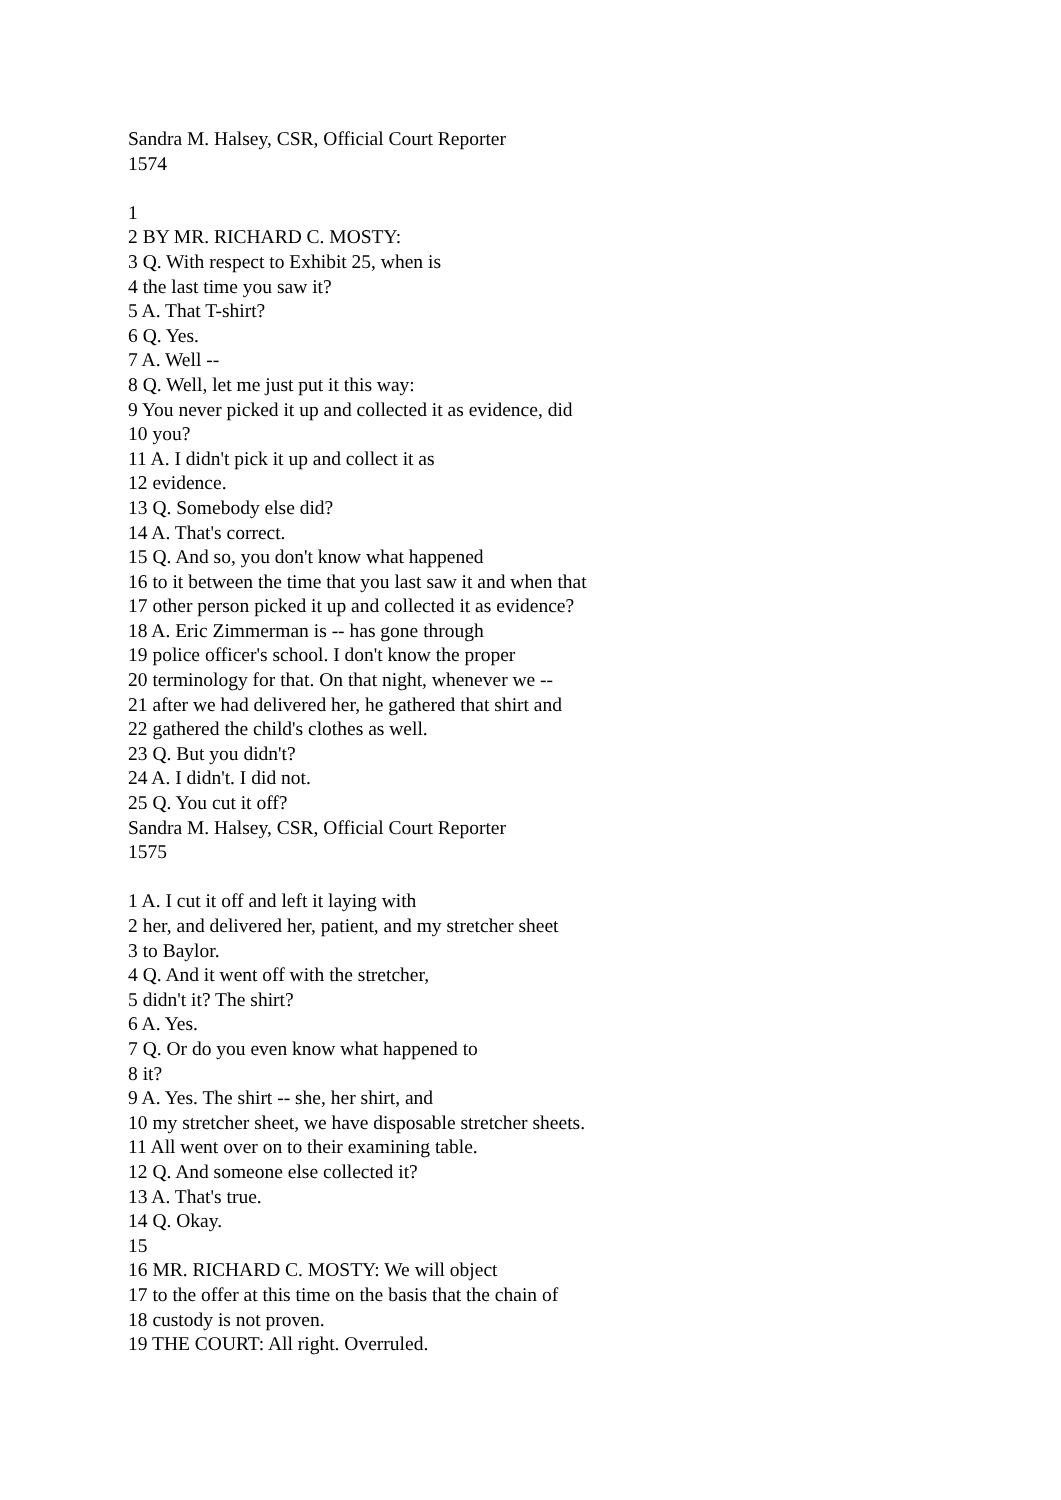Sandra M. Halsey, CSR, Official Court Reporter
1574
1
2 BY MR. RICHARD C. MOSTY:
3 Q. With respect to Exhibit 25, when is
4 the last time you saw it?
5 A. That T-shirt?
6 Q. Yes.
7 A. Well --
8 Q. Well, let me just put it this way:
9 You never picked it up and collected it as evidence, did
10 you?
11 A. I didn't pick it up and collect it as
12 evidence.
13 Q. Somebody else did?
14 A. That's correct.
15 Q. And so, you don't know what happened
16 to it between the time that you last saw it and when that
17 other person picked it up and collected it as evidence?
18 A. Eric Zimmerman is -- has gone through
19 police officer's school. I don't know the proper
20 terminology for that. On that night, whenever we --
21 after we had delivered her, he gathered that shirt and
22 gathered the child's clothes as well.
23 Q. But you didn't?
24 A. I didn't. I did not.
25 Q. You cut it off?
Sandra M. Halsey, CSR, Official Court Reporter
1575
1 A. I cut it off and left it laying with
2 her, and delivered her, patient, and my stretcher sheet
3 to Baylor.
4 Q. And it went off with the stretcher,
5 didn't it? The shirt?
6 A. Yes.
7 Q. Or do you even know what happened to
8 it?
9 A. Yes. The shirt -- she, her shirt, and
10 my stretcher sheet, we have disposable stretcher sheets.
11 All went over on to their examining table.
12 Q. And someone else collected it?
13 A. That's true.
14 Q. Okay.
15
16 MR. RICHARD C. MOSTY: We will object
17 to the offer at this time on the basis that the chain of
18 custody is not proven.
19 THE COURT: All right. Overruled.